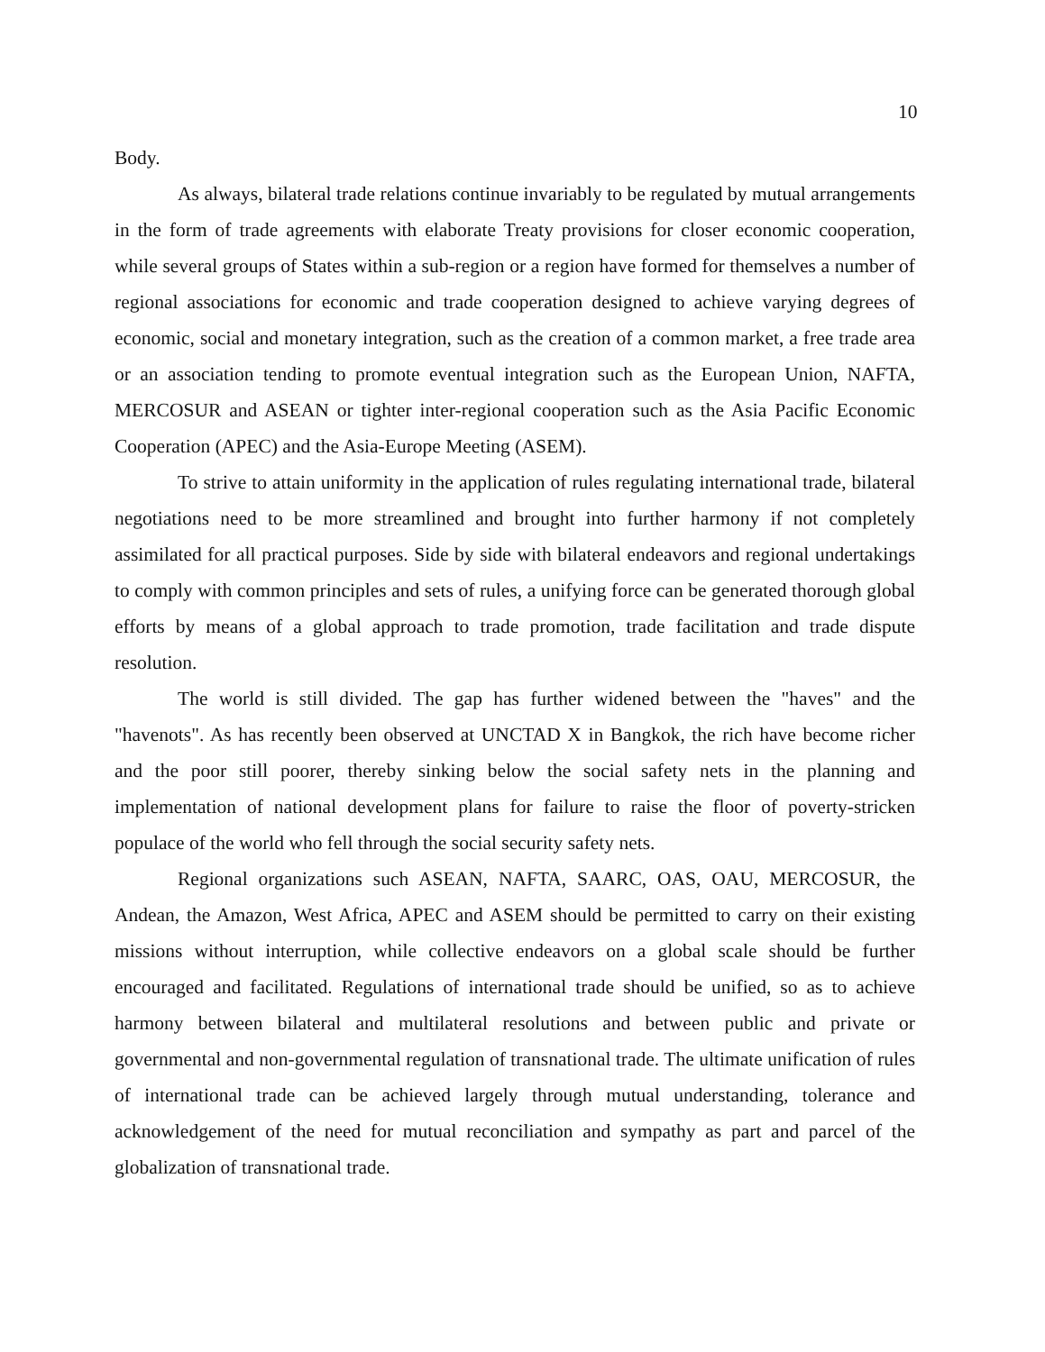10
Body.
As always, bilateral trade relations continue invariably to be regulated by mutual arrangements in the form of trade agreements with elaborate Treaty provisions for closer economic cooperation, while several groups of States within a sub-region or a region have formed for themselves a number of regional associations for economic and trade cooperation designed to achieve varying degrees of economic, social and monetary integration, such as the creation of a common market, a free trade area or an association tending to promote eventual integration such as the European Union, NAFTA, MERCOSUR and ASEAN or tighter inter-regional cooperation such as the Asia Pacific Economic Cooperation (APEC) and the Asia-Europe Meeting (ASEM).
To strive to attain uniformity in the application of rules regulating international trade, bilateral negotiations need to be more streamlined and brought into further harmony if not completely assimilated for all practical purposes. Side by side with bilateral endeavors and regional undertakings to comply with common principles and sets of rules, a unifying force can be generated thorough global efforts by means of a global approach to trade promotion, trade facilitation and trade dispute resolution.
The world is still divided. The gap has further widened between the "haves" and the "havenots". As has recently been observed at UNCTAD X in Bangkok, the rich have become richer and the poor still poorer, thereby sinking below the social safety nets in the planning and implementation of national development plans for failure to raise the floor of poverty-stricken populace of the world who fell through the social security safety nets.
Regional organizations such ASEAN, NAFTA, SAARC, OAS, OAU, MERCOSUR, the Andean, the Amazon, West Africa, APEC and ASEM should be permitted to carry on their existing missions without interruption, while collective endeavors on a global scale should be further encouraged and facilitated. Regulations of international trade should be unified, so as to achieve harmony between bilateral and multilateral resolutions and between public and private or governmental and non-governmental regulation of transnational trade. The ultimate unification of rules of international trade can be achieved largely through mutual understanding, tolerance and acknowledgement of the need for mutual reconciliation and sympathy as part and parcel of the globalization of transnational trade.